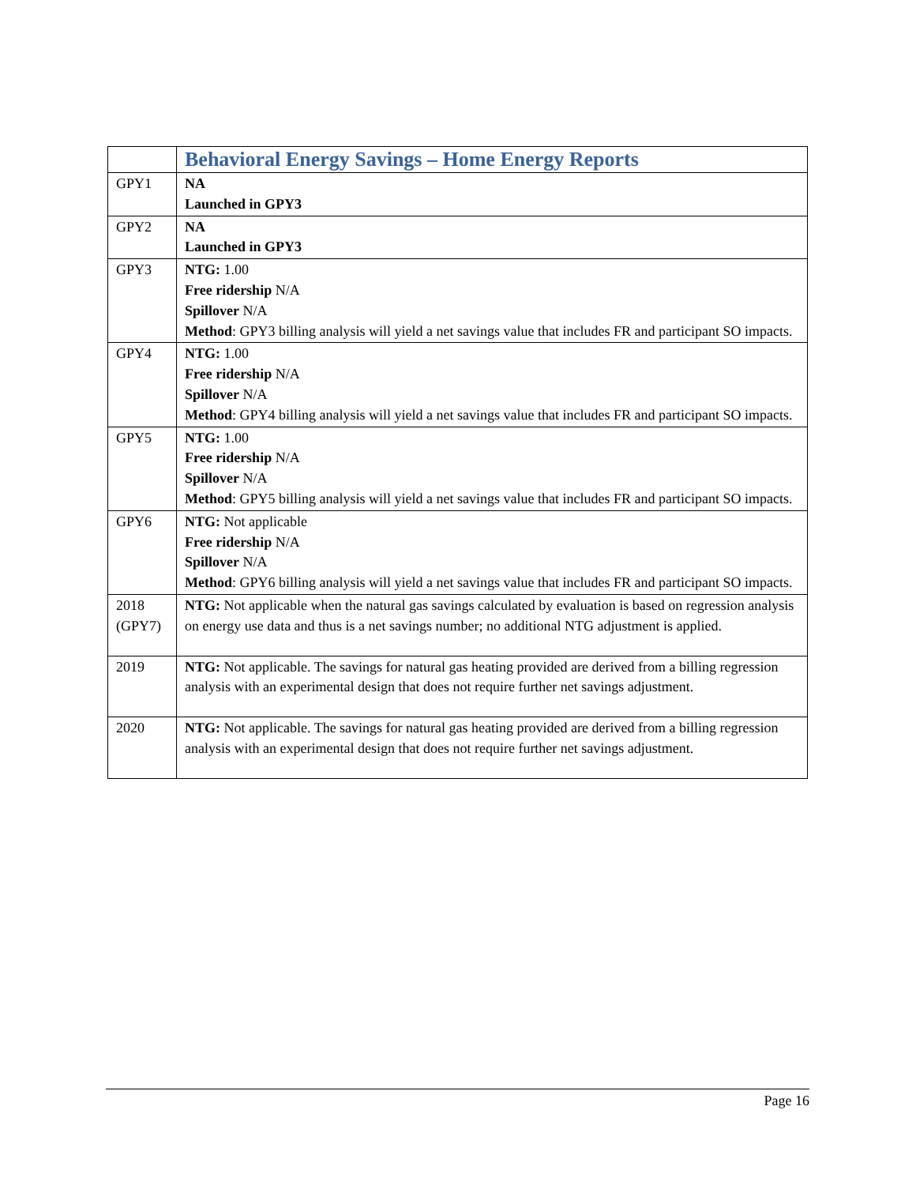| | Behavioral Energy Savings – Home Energy Reports |
| --- | --- |
| GPY1 | NA Launched in GPY3 |
| GPY2 | NA Launched in GPY3 |
| GPY3 | NTG: 1.00 Free ridership N/A Spillover N/A Method : GPY3 billing analysis will yield a net savings value that includes FR and participant SO impacts. |
| GPY4 | NTG: 1.00 Free ridership N/A Spillover N/A Method : GPY4 billing analysis will yield a net savings value that includes FR and participant SO impacts. |
| GPY5 | NTG: 1.00 Free ridership N/A Spillover N/A Method : GPY5 billing analysis will yield a net savings value that includes FR and participant SO impacts. |
| GPY6 | NTG: Not applicable Free ridership N/A Spillover N/A Method : GPY6 billing analysis will yield a net savings value that includes FR and participant SO impacts. |
| 2018 (GPY7) | NTG: Not applicable when the natural gas savings calculated by evaluation is based on regression analysis on energy use data and thus is a net savings number; no additional NTG adjustment is applied. |
| 2019 | NTG: Not applicable. The savings for natural gas heating provided are derived from a billing regression analysis with an experimental design that does not require further net savings adjustment. |
| 2020 | NTG: Not applicable. The savings for natural gas heating provided are derived from a billing regression analysis with an experimental design that does not require further net savings adjustment. |
Page 16